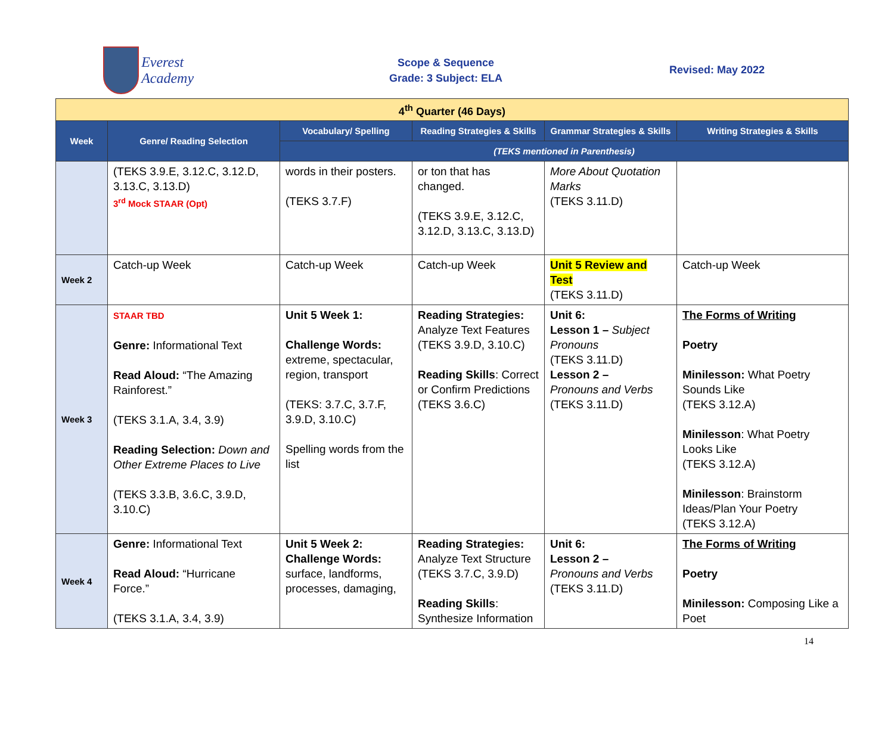Everest Academy
Scope & Sequence
Grade: 3 Subject: ELA
Revised: May 2022
| 4<sup>th</sup> Quarter (46 Days) | | | | | |
| --- | --- | --- | --- | --- | --- |
| Week | Genre/ Reading Selection | Vocabulary/ Spelling | Reading Strategies & Skills | Grammar Strategies & Skills | Writing Strategies & Skills |
| | | (TEKS mentioned in Parenthesis) | | | |
| | (TEKS 3.9.E, 3.12.C, 3.12.D, 3.13.C, 3.13.D) 3<sup>rd</sup> Mock STAAR (Opt) | words in their posters. (TEKS 3.7.F) | or ton that has changed. (TEKS 3.9.E, 3.12.C, 3.12.D, 3.13.C, 3.13.D) | More About Quotation Marks (TEKS 3.11.D) | |
| Week 2 | Catch-up Week | Catch-up Week | Catch-up Week | Unit 5 Review and Test (TEKS 3.11.D) | Catch-up Week |
| Week 3 | STAAR TBD Genre: Informational Text Read Aloud: “The Amazing Rainforest.” (TEKS 3.1.A, 3.4, 3.9) Reading Selection: Down and Other Extreme Places to Live (TEKS 3.3.B, 3.6.C, 3.9.D, 3.10.C) | Unit 5 Week 1: Challenge Words: extreme, spectacular, region, transport (TEKS: 3.7.C, 3.7.F, 3.9.D, 3.10.C) Spelling words from the list | Reading Strategies: Analyze Text Features (TEKS 3.9.D, 3.10.C) Reading Skills : Correct or Confirm Predictions (TEKS 3.6.C) | Unit 6: Lesson 1 – Subject Pronouns (TEKS 3.11.D) Lesson 2 – Pronouns and Verbs (TEKS 3.11.D) | The Forms of Writing Poetry Minilesson: What Poetry Sounds Like (TEKS 3.12.A) Minilesson : What Poetry Looks Like (TEKS 3.12.A) Minilesson : Brainstorm Ideas/Plan Your Poetry (TEKS 3.12.A) |
| Week 4 | Genre: Informational Text Read Aloud: “Hurricane Force.” (TEKS 3.1.A, 3.4, 3.9) | Unit 5 Week 2: Challenge Words: surface, landforms, processes, damaging, | Reading Strategies: Analyze Text Structure (TEKS 3.7.C, 3.9.D) Reading Skills : Synthesize Information | Unit 6: Lesson 2 – Pronouns and Verbs (TEKS 3.11.D) | The Forms of Writing Poetry Minilesson: Composing Like a Poet |
14